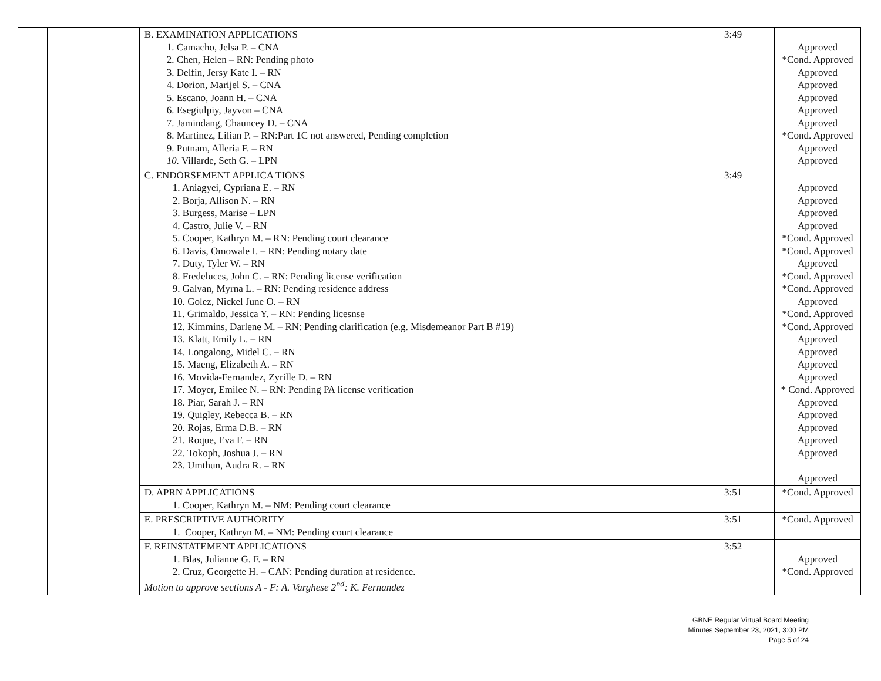| | | B. EXAMINATION APPLICATIONS 1. Camacho, Jelsa P. – CNA 2. Chen, Helen – RN: Pending photo 3. Delfin, Jersy Kate I. – RN 4. Dorion, Marijel S. – CNA 5. Escano, Joann H. – CNA 6. Esegiulpiy, Jayvon – CNA 7. Jamindang, Chauncey D. – CNA 8. Martinez, Lilian P. – RN:Part 1C not answered, Pending completion 9. Putnam, Alleria F. – RN 10. Villarde, Seth G. – LPN | | 3:49 | Approved *Cond. Approved Approved Approved Approved Approved Approved *Cond. Approved Approved Approved |
| | | C. ENDORSEMENT APPLICA TIONS 1. Aniagyei, Cypriana E. – RN 2. Borja, Allison N. – RN 3. Burgess, Marise – LPN 4. Castro, Julie V. – RN 5. Cooper, Kathryn M. – RN: Pending court clearance 6. Davis, Omowale I. – RN: Pending notary date 7. Duty, Tyler W. – RN 8. Fredeluces, John C. – RN: Pending license verification 9. Galvan, Myrna L. – RN: Pending residence address 10. Golez, Nickel June O. – RN 11. Grimaldo, Jessica Y. – RN: Pending licesnse 12. Kimmins, Darlene M. – RN: Pending clarification (e.g. Misdemeanor Part B #19) 13. Klatt, Emily L. – RN 14. Longalong, Midel C. – RN 15. Maeng, Elizabeth A. – RN 16. Movida-Fernandez, Zyrille D. – RN 17. Moyer, Emilee N. – RN: Pending PA license verification 18. Piar, Sarah J. – RN 19. Quigley, Rebecca B. – RN 20. Rojas, Erma D.B. – RN 21. Roque, Eva F. – RN 22. Tokoph, Joshua J. – RN 23. Umthun, Audra R. – RN | | 3:49 | Approved Approved Approved Approved *Cond. Approved *Cond. Approved Approved *Cond. Approved *Cond. Approved Approved *Cond. Approved *Cond. Approved Approved Approved Approved Approved * Cond. Approved Approved Approved Approved Approved Approved Approved |
| | | D. APRN APPLICATIONS 1. Cooper, Kathryn M. – NM: Pending court clearance | | 3:51 | *Cond. Approved |
| | | E. PRESCRIPTIVE AUTHORITY 1. Cooper, Kathryn M. – NM: Pending court clearance | | 3:51 | *Cond. Approved |
| | | F. REINSTATEMENT APPLICATIONS 1. Blas, Julianne G. F. – RN 2. Cruz, Georgette H. – CAN: Pending duration at residence. Motion to approve sections A - F: A. Varghese 2<sup>nd</sup>: K. Fernandez | | 3:52 | Approved *Cond. Approved |
GBNE Regular Virtual Board Meeting
Minutes September 23, 2021, 3:00 PM
Page 5 of 24